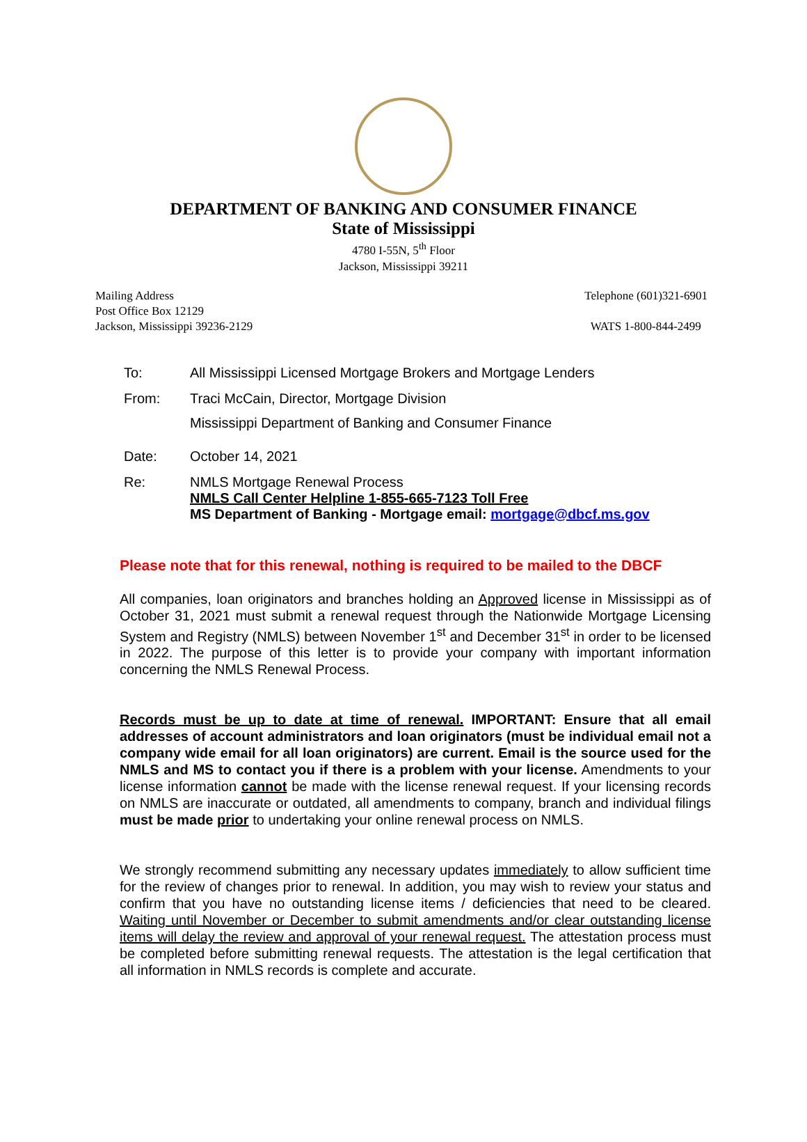DEPARTMENT OF BANKING AND CONSUMER FINANCE
State of Mississippi
4780 I-55N, 5<sup>th</sup> Floor
Jackson, Mississippi 39211
Mailing Address
Post Office Box 12129
Jackson, Mississippi 39236-2129
Telephone (601)321-6901
WATS 1-800-844-2499
To: All Mississippi Licensed Mortgage Brokers and Mortgage Lenders
From: Traci McCain, Director, Mortgage Division
Mississippi Department of Banking and Consumer Finance
Date: October 14, 2021
Re: NMLS Mortgage Renewal Process
NMLS Call Center Helpline 1-855-665-7123 Toll Free
MS Department of Banking - Mortgage email: mortgage@dbcf.ms.gov
Please note that for this renewal, nothing is required to be mailed to the DBCF
All companies, loan originators and branches holding an Approved license in Mississippi as of October 31, 2021 must submit a renewal request through the Nationwide Mortgage Licensing System and Registry (NMLS) between November 1<sup>st</sup> and December 31<sup>st</sup> in order to be licensed in 2022. The purpose of this letter is to provide your company with important information concerning the NMLS Renewal Process.
Records must be up to date at time of renewal. IMPORTANT: Ensure that all email addresses of account administrators and loan originators (must be individual email not a company wide email for all loan originators) are current. Email is the source used for the NMLS and MS to contact you if there is a problem with your license. Amendments to your license information cannot be made with the license renewal request. If your licensing records on NMLS are inaccurate or outdated, all amendments to company, branch and individual filings must be made prior to undertaking your online renewal process on NMLS.
We strongly recommend submitting any necessary updates immediately to allow sufficient time for the review of changes prior to renewal. In addition, you may wish to review your status and confirm that you have no outstanding license items / deficiencies that need to be cleared. Waiting until November or December to submit amendments and/or clear outstanding license items will delay the review and approval of your renewal request. The attestation process must be completed before submitting renewal requests. The attestation is the legal certification that all information in NMLS records is complete and accurate.